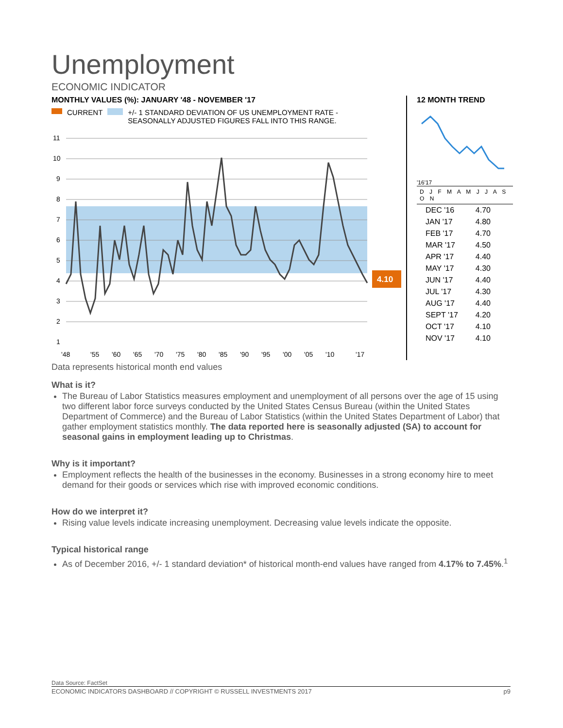Unemployment
ECONOMIC INDICATOR
MONTHLY VALUES (%): JANUARY '48 - NOVEMBER '17
CURRENT +/- 1 STANDARD DEVIATION OF US UNEMPLOYMENT RATE -
SEASONALLY ADJUSTED FIGURES FALL INTO THIS RANGE.
11
10
9
8
7
6
5
4
3
2
1
'48
'55
'60
'65
'70
'75
'80
'85
'90
'95
'00
'05
'10
'17
4.10
12 MONTH TREND
'16'17
D J F M A M J J A S O N
| DEC '16 | 4.70 |
| JAN '17 | 4.80 |
| FEB '17 | 4.70 |
| MAR '17 | 4.50 |
| APR '17 | 4.40 |
| MAY '17 | 4.30 |
| JUN '17 | 4.40 |
| JUL '17 | 4.30 |
| AUG '17 | 4.40 |
| SEPT '17 | 4.20 |
| OCT '17 | 4.10 |
| NOV '17 | 4.10 |
Data represents historical month end values
What is it?
The Bureau of Labor Statistics measures employment and unemployment of all persons over the age of 15 using two different labor force surveys conducted by the United States Census Bureau (within the United States Department of Commerce) and the Bureau of Labor Statistics (within the United States Department of Labor) that gather employment statistics monthly. The data reported here is seasonally adjusted (SA) to account for seasonal gains in employment leading up to Christmas.
Why is it important?
Employment reflects the health of the businesses in the economy. Businesses in a strong economy hire to meet demand for their goods or services which rise with improved economic conditions.
How do we interpret it?
Rising value levels indicate increasing unemployment. Decreasing value levels indicate the opposite.
Typical historical range
As of December 2016, +/- 1 standard deviation* of historical month-end values have ranged from 4.17% to 7.45%.<sup>1</sup>
Data Source: FactSet
ECONOMIC INDICATORS DASHBOARD // COPYRIGHT © RUSSELL INVESTMENTS 2017 p9